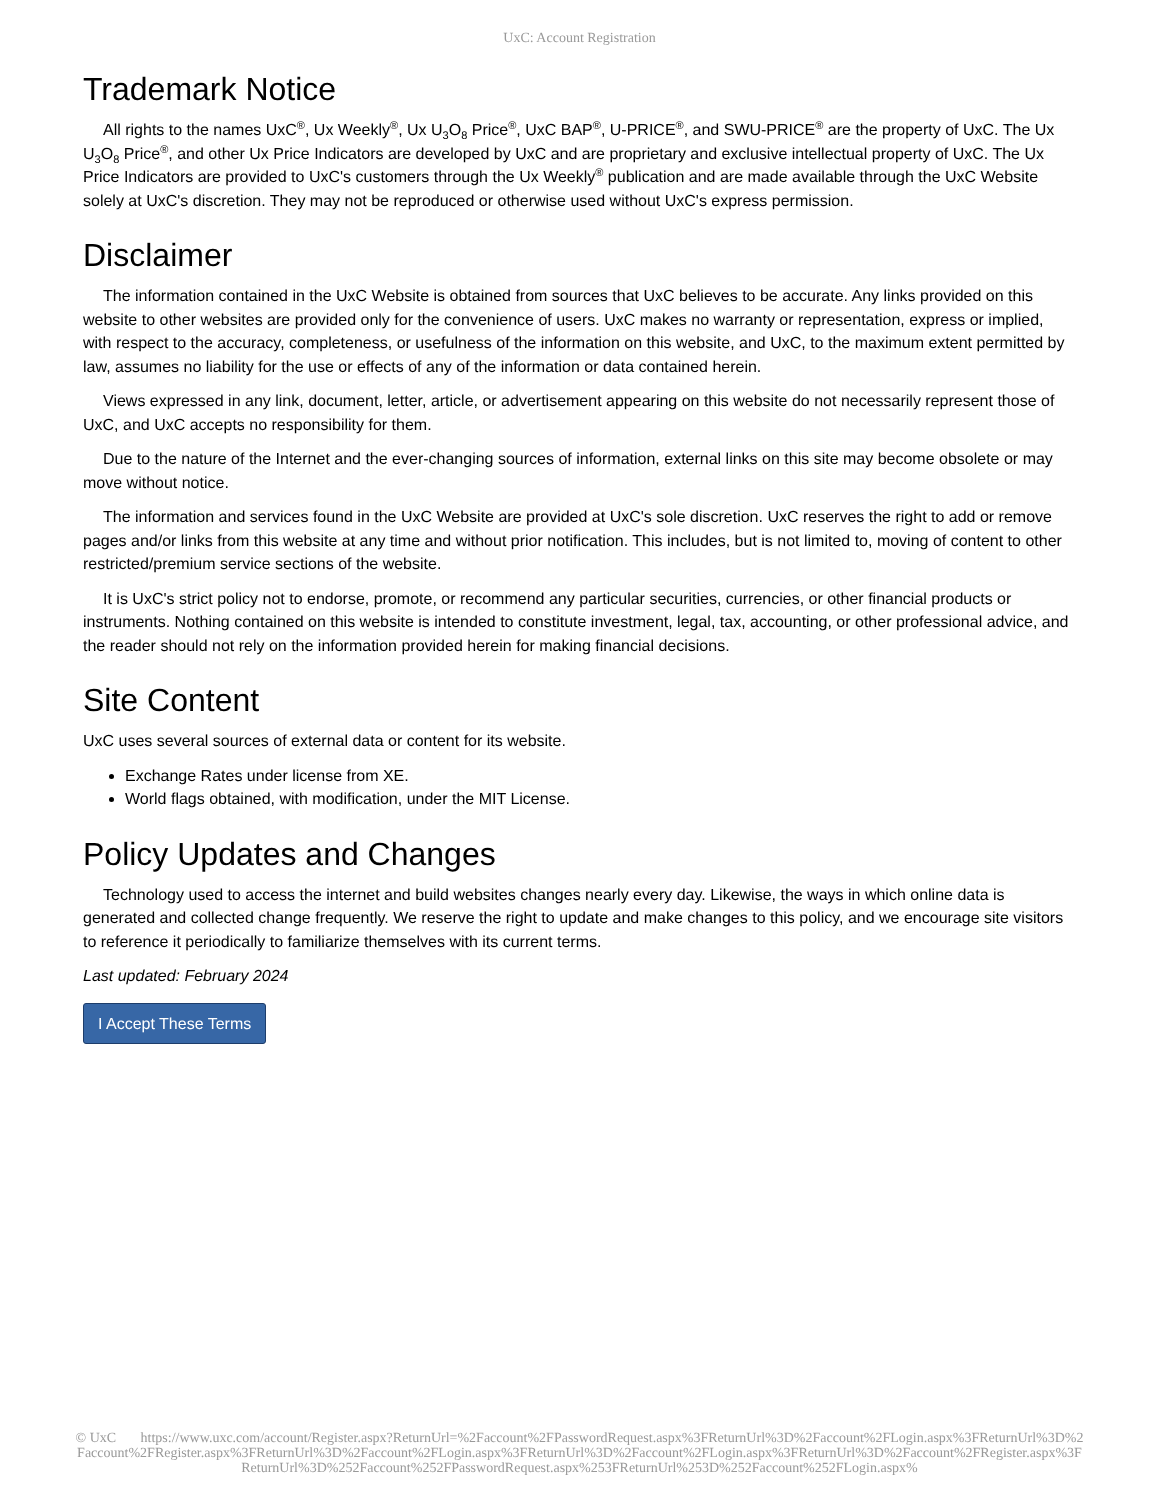UxC: Account Registration
Trademark Notice
All rights to the names UxC<sup>®</sup>, Ux Weekly<sup>®</sup>, Ux U<sub>3</sub>O<sub>8</sub> Price<sup>®</sup>, UxC BAP<sup>®</sup>, U-PRICE<sup>®</sup>, and SWU-PRICE<sup>®</sup> are the property of UxC. The Ux U<sub>3</sub>O<sub>8</sub> Price<sup>®</sup>, and other Ux Price Indicators are developed by UxC and are proprietary and exclusive intellectual property of UxC. The Ux Price Indicators are provided to UxC's customers through the Ux Weekly<sup>®</sup> publication and are made available through the UxC Website solely at UxC's discretion. They may not be reproduced or otherwise used without UxC's express permission.
Disclaimer
The information contained in the UxC Website is obtained from sources that UxC believes to be accurate. Any links provided on this website to other websites are provided only for the convenience of users. UxC makes no warranty or representation, express or implied, with respect to the accuracy, completeness, or usefulness of the information on this website, and UxC, to the maximum extent permitted by law, assumes no liability for the use or effects of any of the information or data contained herein.
Views expressed in any link, document, letter, article, or advertisement appearing on this website do not necessarily represent those of UxC, and UxC accepts no responsibility for them.
Due to the nature of the Internet and the ever-changing sources of information, external links on this site may become obsolete or may move without notice.
The information and services found in the UxC Website are provided at UxC's sole discretion. UxC reserves the right to add or remove pages and/or links from this website at any time and without prior notification. This includes, but is not limited to, moving of content to other restricted/premium service sections of the website.
It is UxC's strict policy not to endorse, promote, or recommend any particular securities, currencies, or other financial products or instruments. Nothing contained on this website is intended to constitute investment, legal, tax, accounting, or other professional advice, and the reader should not rely on the information provided herein for making financial decisions.
Site Content
UxC uses several sources of external data or content for its website.
Exchange Rates under license from XE.
World flags obtained, with modification, under the MIT License.
Policy Updates and Changes
Technology used to access the internet and build websites changes nearly every day. Likewise, the ways in which online data is generated and collected change frequently. We reserve the right to update and make changes to this policy, and we encourage site visitors to reference it periodically to familiarize themselves with its current terms.
Last updated: February 2024
I Accept These Terms
© UxC https://www.uxc.com/account/Register.aspx?ReturnUrl=%2Faccount%2FPasswordRequest.aspx%3FReturnUrl%3D%2Faccount%2FLogin.aspx%3FReturnUrl%3D%2Faccount%2FRegister.aspx%3FReturnUrl%3D%2Faccount%2FLogin.aspx%3FReturnUrl%3D%2Faccount%2FLogin.aspx%3FReturnUrl%3D%2Faccount%2FRegister.aspx%3FReturnUrl%3D%252Faccount%252FPasswordRequest.aspx%253FReturnUrl%253D%252Faccount%252FLogin.aspx%